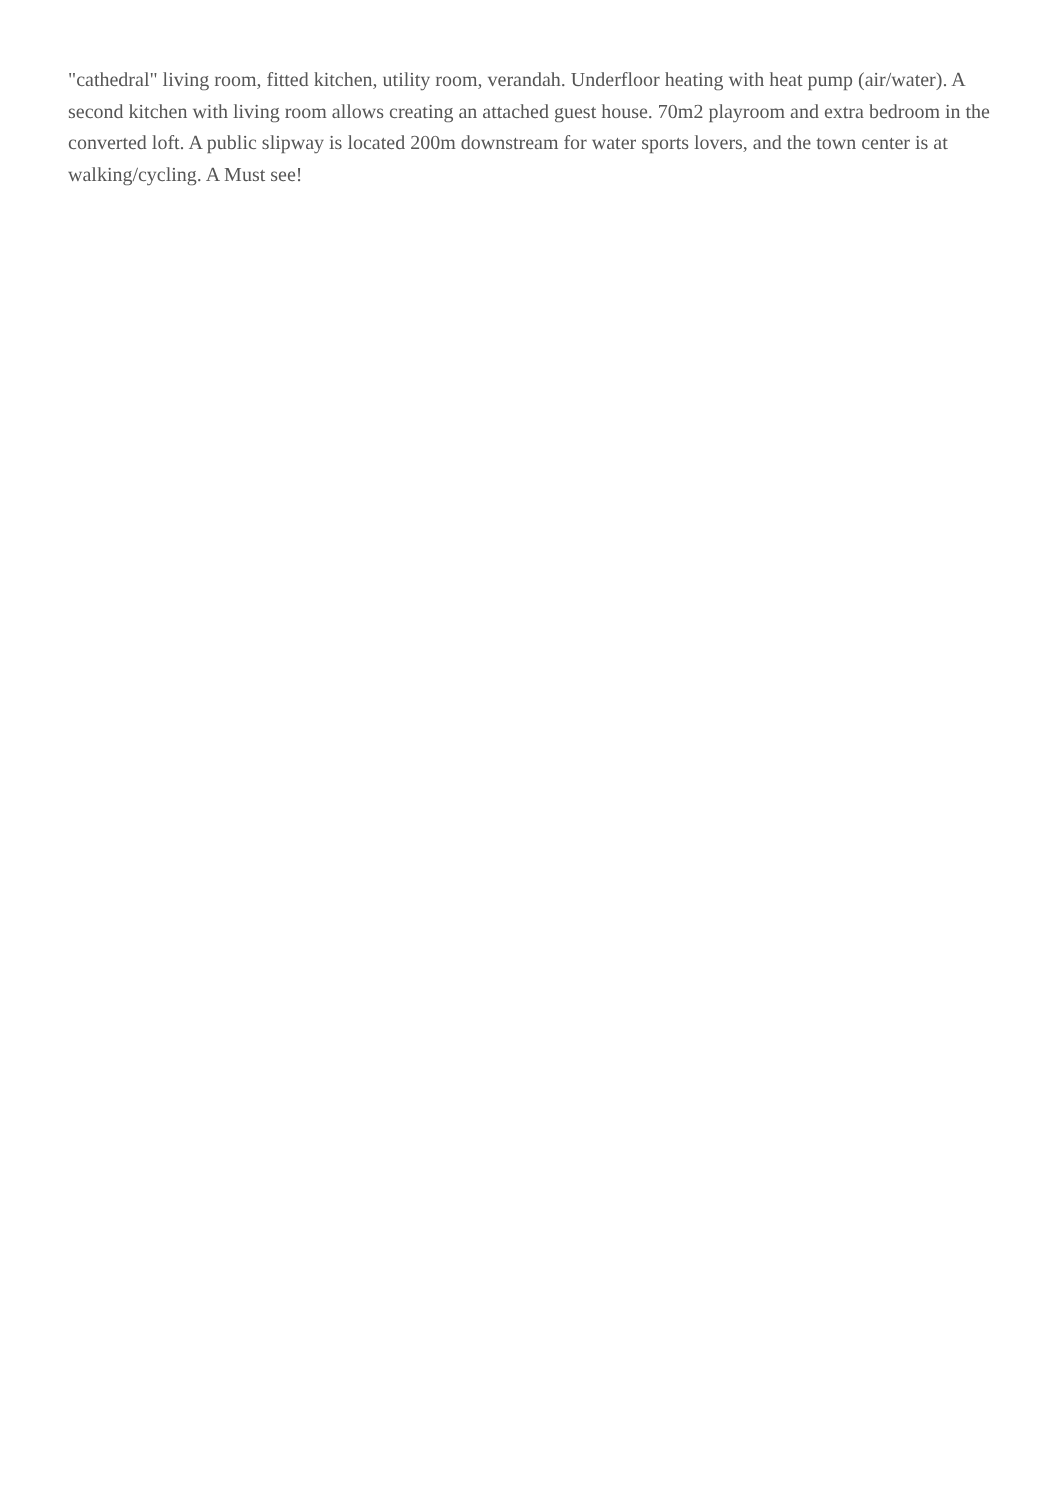"cathedral" living room, fitted kitchen, utility room, verandah. Underfloor heating with heat pump (air/water). A second kitchen with living room allows creating an attached guest house. 70m2 playroom and extra bedroom in the converted loft. A public slipway is located 200m downstream for water sports lovers, and the town center is at walking/cycling. A Must see!